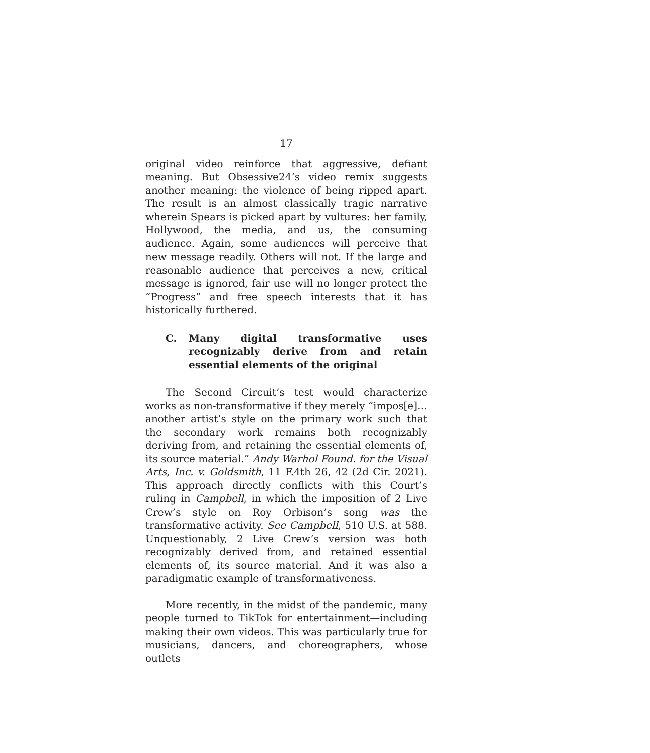17
original video reinforce that aggressive, defiant meaning. But Obsessive24’s video remix suggests another meaning: the violence of being ripped apart. The result is an almost classically tragic narrative wherein Spears is picked apart by vultures: her family, Hollywood, the media, and us, the consuming audience. Again, some audiences will perceive that new message readily. Others will not. If the large and reasonable audience that perceives a new, critical message is ignored, fair use will no longer protect the “Progress” and free speech interests that it has historically furthered.
C. Many digital transformative uses recognizably derive from and retain essential elements of the original
The Second Circuit’s test would characterize works as non-transformative if they merely “impos[e]… another artist’s style on the primary work such that the secondary work remains both recognizably deriving from, and retaining the essential elements of, its source material.” Andy Warhol Found. for the Visual Arts, Inc. v. Goldsmith, 11 F.4th 26, 42 (2d Cir. 2021). This approach directly conflicts with this Court’s ruling in Campbell, in which the imposition of 2 Live Crew’s style on Roy Orbison’s song was the transformative activity. See Campbell, 510 U.S. at 588. Unquestionably, 2 Live Crew’s version was both recognizably derived from, and retained essential elements of, its source material. And it was also a paradigmatic example of transformativeness.
More recently, in the midst of the pandemic, many people turned to TikTok for entertainment—including making their own videos. This was particularly true for musicians, dancers, and choreographers, whose outlets